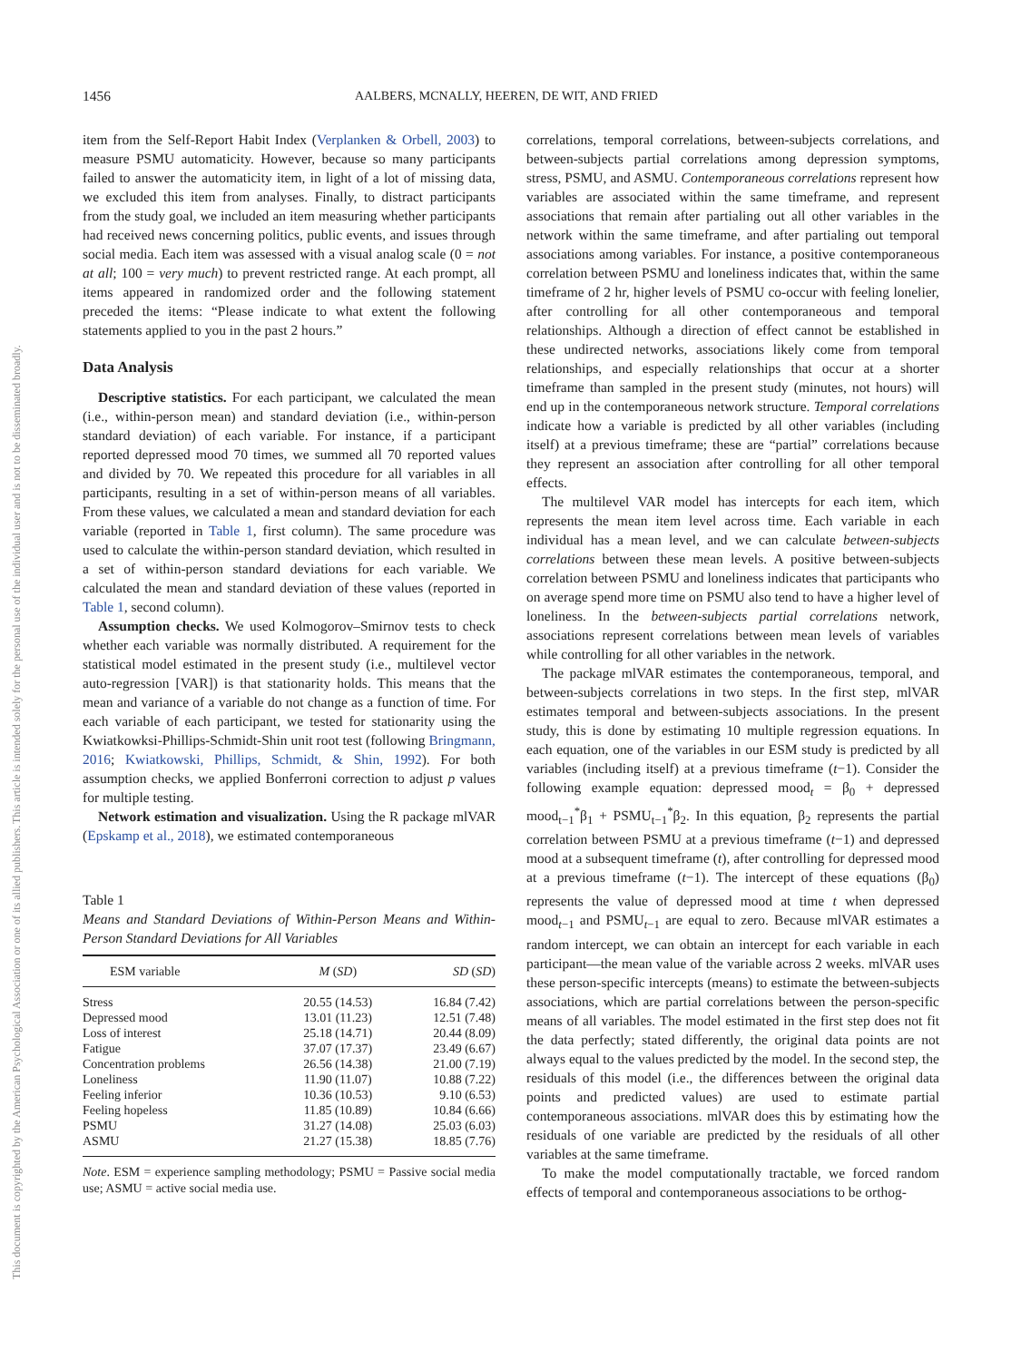1456 AALBERS, MCNALLY, HEEREN, DE WIT, AND FRIED
This document is copyrighted by the American Psychological Association or one of its allied publishers. This article is intended solely for the personal use of the individual user and is not to be disseminated broadly.
item from the Self-Report Habit Index (Verplanken & Orbell, 2003) to measure PSMU automaticity. However, because so many participants failed to answer the automaticity item, in light of a lot of missing data, we excluded this item from analyses. Finally, to distract participants from the study goal, we included an item measuring whether participants had received news concerning politics, public events, and issues through social media. Each item was assessed with a visual analog scale (0 = not at all; 100 = very much) to prevent restricted range. At each prompt, all items appeared in randomized order and the following statement preceded the items: “Please indicate to what extent the following statements applied to you in the past 2 hours.”
Data Analysis
Descriptive statistics. For each participant, we calculated the mean (i.e., within-person mean) and standard deviation (i.e., within-person standard deviation) of each variable. For instance, if a participant reported depressed mood 70 times, we summed all 70 reported values and divided by 70. We repeated this procedure for all variables in all participants, resulting in a set of within-person means of all variables. From these values, we calculated a mean and standard deviation for each variable (reported in Table 1, first column). The same procedure was used to calculate the within-person standard deviation, which resulted in a set of within-person standard deviations for each variable. We calculated the mean and standard deviation of these values (reported in Table 1, second column).
Assumption checks. We used Kolmogorov–Smirnov tests to check whether each variable was normally distributed. A requirement for the statistical model estimated in the present study (i.e., multilevel vector auto-regression [VAR]) is that stationarity holds. This means that the mean and variance of a variable do not change as a function of time. For each variable of each participant, we tested for stationarity using the Kwiatkowksi-Phillips-Schmidt-Shin unit root test (following Bringmann, 2016; Kwiatkowski, Phillips, Schmidt, & Shin, 1992). For both assumption checks, we applied Bonferroni correction to adjust p values for multiple testing.
Network estimation and visualization. Using the R package mlVAR (Epskamp et al., 2018), we estimated contemporaneous
Table 1
Means and Standard Deviations of Within-Person Means and Within-Person Standard Deviations for All Variables
| ESM variable | M ( SD ) | SD ( SD ) |
| --- | --- | --- |
| Stress | 20.55 (14.53) | 16.84 (7.42) |
| Depressed mood | 13.01 (11.23) | 12.51 (7.48) |
| Loss of interest | 25.18 (14.71) | 20.44 (8.09) |
| Fatigue | 37.07 (17.37) | 23.49 (6.67) |
| Concentration problems | 26.56 (14.38) | 21.00 (7.19) |
| Loneliness | 11.90 (11.07) | 10.88 (7.22) |
| Feeling inferior | 10.36 (10.53) | 9.10 (6.53) |
| Feeling hopeless | 11.85 (10.89) | 10.84 (6.66) |
| PSMU | 31.27 (14.08) | 25.03 (6.03) |
| ASMU | 21.27 (15.38) | 18.85 (7.76) |
Note. ESM = experience sampling methodology; PSMU = Passive social media use; ASMU = active social media use.
correlations, temporal correlations, between-subjects correlations, and between-subjects partial correlations among depression symptoms, stress, PSMU, and ASMU. Contemporaneous correlations represent how variables are associated within the same timeframe, and represent associations that remain after partialing out all other variables in the network within the same timeframe, and after partialing out temporal associations among variables. For instance, a positive contemporaneous correlation between PSMU and loneliness indicates that, within the same timeframe of 2 hr, higher levels of PSMU co-occur with feeling lonelier, after controlling for all other contemporaneous and temporal relationships. Although a direction of effect cannot be established in these undirected networks, associations likely come from temporal relationships, and especially relationships that occur at a shorter timeframe than sampled in the present study (minutes, not hours) will end up in the contemporaneous network structure. Temporal correlations indicate how a variable is predicted by all other variables (including itself) at a previous timeframe; these are “partial” correlations because they represent an association after controlling for all other temporal effects.
The multilevel VAR model has intercepts for each item, which represents the mean item level across time. Each variable in each individual has a mean level, and we can calculate between-subjects correlations between these mean levels. A positive between-subjects correlation between PSMU and loneliness indicates that participants who on average spend more time on PSMU also tend to have a higher level of loneliness. In the between-subjects partial correlations network, associations represent correlations between mean levels of variables while controlling for all other variables in the network.
The package mlVAR estimates the contemporaneous, temporal, and between-subjects correlations in two steps. In the first step, mlVAR estimates temporal and between-subjects associations. In the present study, this is done by estimating 10 multiple regression equations. In each equation, one of the variables in our ESM study is predicted by all variables (including itself) at a previous timeframe (t−1). Consider the following example equation: depressed mood<sub>t</sub> = β<sub>0</sub> + depressed mood<sub>t−1</sub><sup>*</sup>β<sub>1</sub> + PSMU<sub>t−1</sub><sup>*</sup>β<sub>2</sub>. In this equation, β<sub>2</sub> represents the partial correlation between PSMU at a previous timeframe (t−1) and depressed mood at a subsequent timeframe (t), after controlling for depressed mood at a previous timeframe (t−1). The intercept of these equations (β<sub>0</sub>) represents the value of depressed mood at time t when depressed mood<sub>t−1</sub> and PSMU<sub>t−1</sub> are equal to zero. Because mlVAR estimates a random intercept, we can obtain an intercept for each variable in each participant—the mean value of the variable across 2 weeks. mlVAR uses these person-specific intercepts (means) to estimate the between-subjects associations, which are partial correlations between the person-specific means of all variables. The model estimated in the first step does not fit the data perfectly; stated differently, the original data points are not always equal to the values predicted by the model. In the second step, the residuals of this model (i.e., the differences between the original data points and predicted values) are used to estimate partial contemporaneous associations. mlVAR does this by estimating how the residuals of one variable are predicted by the residuals of all other variables at the same timeframe.
To make the model computationally tractable, we forced random effects of temporal and contemporaneous associations to be orthog-